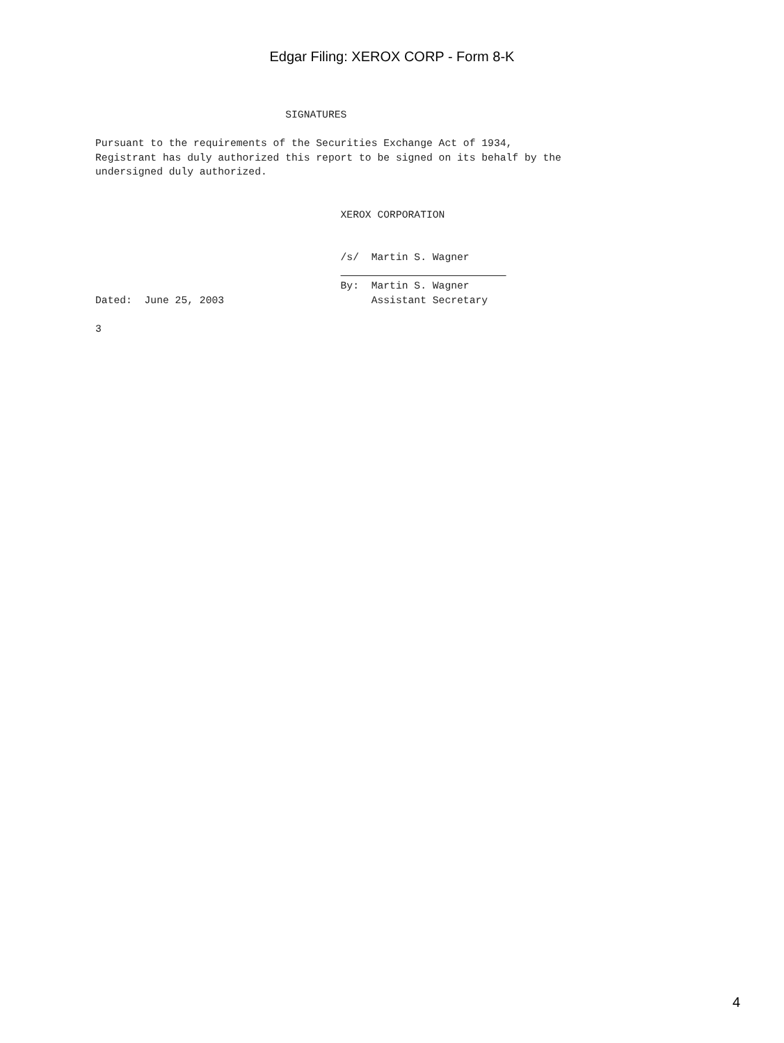Edgar Filing: XEROX CORP - Form 8-K
                               SIGNATURES

Pursuant to the requirements of the Securities Exchange Act of 1934,
Registrant has duly authorized this report to be signed on its behalf by the
undersigned duly authorized.


                                        XEROX CORPORATION


                                        /s/  Martin S. Wagner
                                                                   
                                        By:  Martin S. Wagner
Dated:  June 25, 2003                        Assistant Secretary

3
4